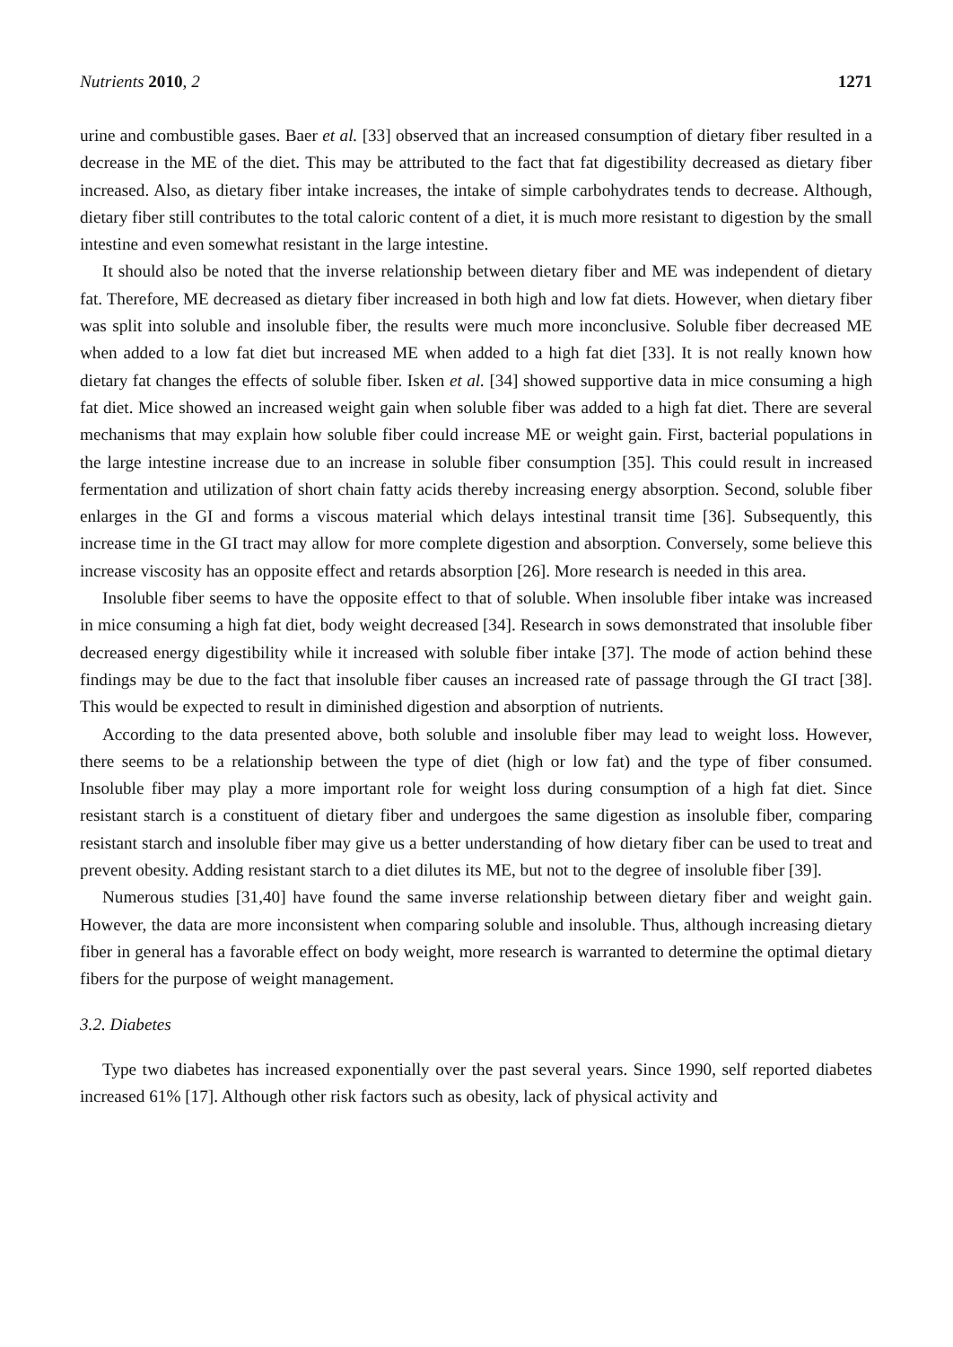Nutrients 2010, 2 1271
urine and combustible gases. Baer et al. [33] observed that an increased consumption of dietary fiber resulted in a decrease in the ME of the diet. This may be attributed to the fact that fat digestibility decreased as dietary fiber increased. Also, as dietary fiber intake increases, the intake of simple carbohydrates tends to decrease. Although, dietary fiber still contributes to the total caloric content of a diet, it is much more resistant to digestion by the small intestine and even somewhat resistant in the large intestine.
It should also be noted that the inverse relationship between dietary fiber and ME was independent of dietary fat. Therefore, ME decreased as dietary fiber increased in both high and low fat diets. However, when dietary fiber was split into soluble and insoluble fiber, the results were much more inconclusive. Soluble fiber decreased ME when added to a low fat diet but increased ME when added to a high fat diet [33]. It is not really known how dietary fat changes the effects of soluble fiber. Isken et al. [34] showed supportive data in mice consuming a high fat diet. Mice showed an increased weight gain when soluble fiber was added to a high fat diet. There are several mechanisms that may explain how soluble fiber could increase ME or weight gain. First, bacterial populations in the large intestine increase due to an increase in soluble fiber consumption [35]. This could result in increased fermentation and utilization of short chain fatty acids thereby increasing energy absorption. Second, soluble fiber enlarges in the GI and forms a viscous material which delays intestinal transit time [36]. Subsequently, this increase time in the GI tract may allow for more complete digestion and absorption. Conversely, some believe this increase viscosity has an opposite effect and retards absorption [26]. More research is needed in this area.
Insoluble fiber seems to have the opposite effect to that of soluble. When insoluble fiber intake was increased in mice consuming a high fat diet, body weight decreased [34]. Research in sows demonstrated that insoluble fiber decreased energy digestibility while it increased with soluble fiber intake [37]. The mode of action behind these findings may be due to the fact that insoluble fiber causes an increased rate of passage through the GI tract [38]. This would be expected to result in diminished digestion and absorption of nutrients.
According to the data presented above, both soluble and insoluble fiber may lead to weight loss. However, there seems to be a relationship between the type of diet (high or low fat) and the type of fiber consumed. Insoluble fiber may play a more important role for weight loss during consumption of a high fat diet. Since resistant starch is a constituent of dietary fiber and undergoes the same digestion as insoluble fiber, comparing resistant starch and insoluble fiber may give us a better understanding of how dietary fiber can be used to treat and prevent obesity. Adding resistant starch to a diet dilutes its ME, but not to the degree of insoluble fiber [39].
Numerous studies [31,40] have found the same inverse relationship between dietary fiber and weight gain. However, the data are more inconsistent when comparing soluble and insoluble. Thus, although increasing dietary fiber in general has a favorable effect on body weight, more research is warranted to determine the optimal dietary fibers for the purpose of weight management.
3.2. Diabetes
Type two diabetes has increased exponentially over the past several years. Since 1990, self reported diabetes increased 61% [17]. Although other risk factors such as obesity, lack of physical activity and